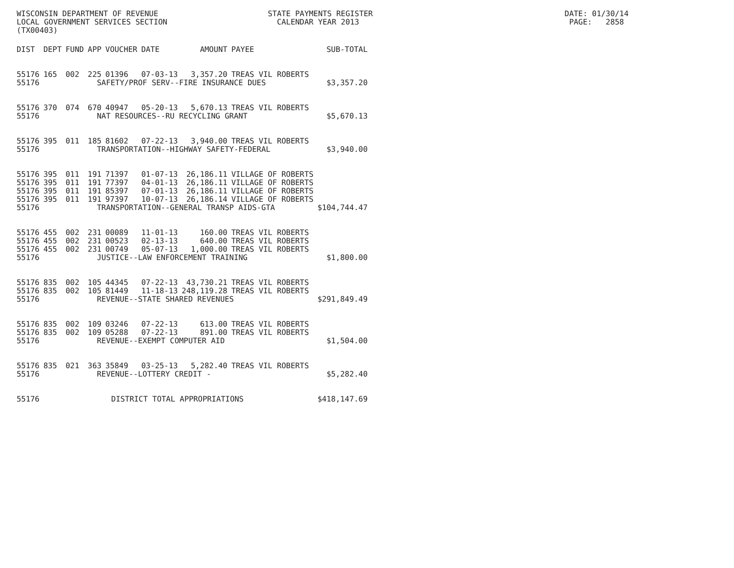WISCONSIN DEPARTMENT OF REVENUE STATE PAYMENTS REGISTER DATE: 01/30/14 LOCAL GOVERNMENT SERVICES SECTION CALENDAR YEAR 2013 PAGE: 2858 (TX00403)
| DIST | DEPT | FUND | APP | VOUCHER | DATE | AMOUNT | PAYEE | SUB-TOTAL |
| --- | --- | --- | --- | --- | --- | --- | --- | --- |
| 55176 | 165 | 002 | 225 | 01396 | 07-03-13 | 3,357.20 | TREAS VIL ROBERTS | |
| 55176 | | | SAFETY/PROF SERV--FIRE INSURANCE DUES | | | | | $3,357.20 |
| 55176 | 370 | 074 | 670 | 40947 | 05-20-13 | 5,670.13 | TREAS VIL ROBERTS | |
| 55176 | | | NAT RESOURCES--RU RECYCLING GRANT | | | | | $5,670.13 |
| 55176 | 395 | 011 | 185 | 81602 | 07-22-13 | 3,940.00 | TREAS VIL ROBERTS | |
| 55176 | | | TRANSPORTATION--HIGHWAY SAFETY-FEDERAL | | | | | $3,940.00 |
| 55176 | 395 | 011 | 191 | 71397 | 01-07-13 | 26,186.11 | VILLAGE OF ROBERTS | |
| 55176 | 395 | 011 | 191 | 77397 | 04-01-13 | 26,186.11 | VILLAGE OF ROBERTS | |
| 55176 | 395 | 011 | 191 | 85397 | 07-01-13 | 26,186.11 | VILLAGE OF ROBERTS | |
| 55176 | 395 | 011 | 191 | 97397 | 10-07-13 | 26,186.14 | VILLAGE OF ROBERTS | |
| 55176 | | | TRANSPORTATION--GENERAL TRANSP AIDS-GTA | | | | | $104,744.47 |
| 55176 | 455 | 002 | 231 | 00089 | 11-01-13 | 160.00 | TREAS VIL ROBERTS | |
| 55176 | 455 | 002 | 231 | 00523 | 02-13-13 | 640.00 | TREAS VIL ROBERTS | |
| 55176 | 455 | 002 | 231 | 00749 | 05-07-13 | 1,000.00 | TREAS VIL ROBERTS | |
| 55176 | | | JUSTICE--LAW ENFORCEMENT TRAINING | | | | | $1,800.00 |
| 55176 | 835 | 002 | 105 | 44345 | 07-22-13 | 43,730.21 | TREAS VIL ROBERTS | |
| 55176 | 835 | 002 | 105 | 81449 | 11-18-13 | 248,119.28 | TREAS VIL ROBERTS | |
| 55176 | | | REVENUE--STATE SHARED REVENUES | | | | | $291,849.49 |
| 55176 | 835 | 002 | 109 | 03246 | 07-22-13 | 613.00 | TREAS VIL ROBERTS | |
| 55176 | 835 | 002 | 109 | 05288 | 07-22-13 | 891.00 | TREAS VIL ROBERTS | |
| 55176 | | | REVENUE--EXEMPT COMPUTER AID | | | | | $1,504.00 |
| 55176 | 835 | 021 | 363 | 35849 | 03-25-13 | 5,282.40 | TREAS VIL ROBERTS | |
| 55176 | | | REVENUE--LOTTERY CREDIT - | | | | | $5,282.40 |
| 55176 | | DISTRICT TOTAL APPROPRIATIONS | | | | | | $418,147.69 |